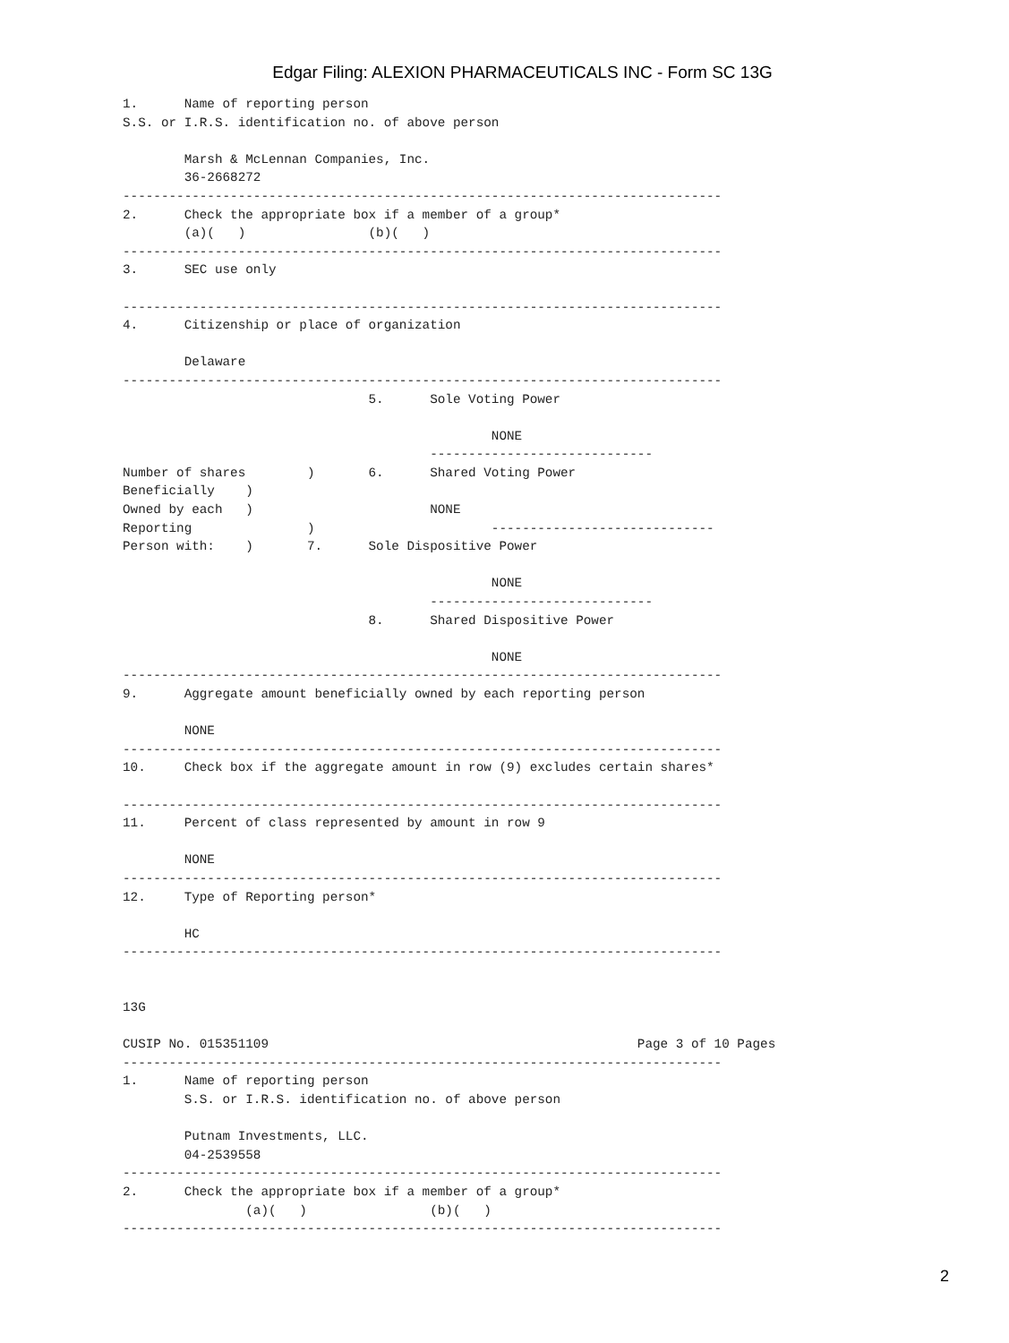Edgar Filing: ALEXION PHARMACEUTICALS INC - Form SC 13G
1.      Name of reporting person
S.S. or I.R.S. identification no. of above person

        Marsh & McLennan Companies, Inc.
        36-2668272
------------------------------------------------------------------------------
2.      Check the appropriate box if a member of a group*
        (a)(   )                (b)(   )
------------------------------------------------------------------------------
3.      SEC use only

------------------------------------------------------------------------------
4.      Citizenship or place of organization

        Delaware
------------------------------------------------------------------------------
                                5.      Sole Voting Power

                                                NONE
                                        -----------------------------
Number of shares        )       6.      Shared Voting Power
Beneficially    )
Owned by each   )                       NONE
Reporting               )                       -----------------------------
Person with:    )       7.      Sole Dispositive Power

                                                NONE
                                        -----------------------------
                                8.      Shared Dispositive Power

                                                NONE
------------------------------------------------------------------------------
9.      Aggregate amount beneficially owned by each reporting person

        NONE
------------------------------------------------------------------------------
10.     Check box if the aggregate amount in row (9) excludes certain shares*

------------------------------------------------------------------------------
11.     Percent of class represented by amount in row 9

        NONE
------------------------------------------------------------------------------
12.     Type of Reporting person*

        HC
------------------------------------------------------------------------------


13G

CUSIP No. 015351109                                                Page 3 of 10 Pages
------------------------------------------------------------------------------
1.      Name of reporting person
        S.S. or I.R.S. identification no. of above person

        Putnam Investments, LLC.
        04-2539558
------------------------------------------------------------------------------
2.      Check the appropriate box if a member of a group*
                (a)(   )                (b)(   )
------------------------------------------------------------------------------
2